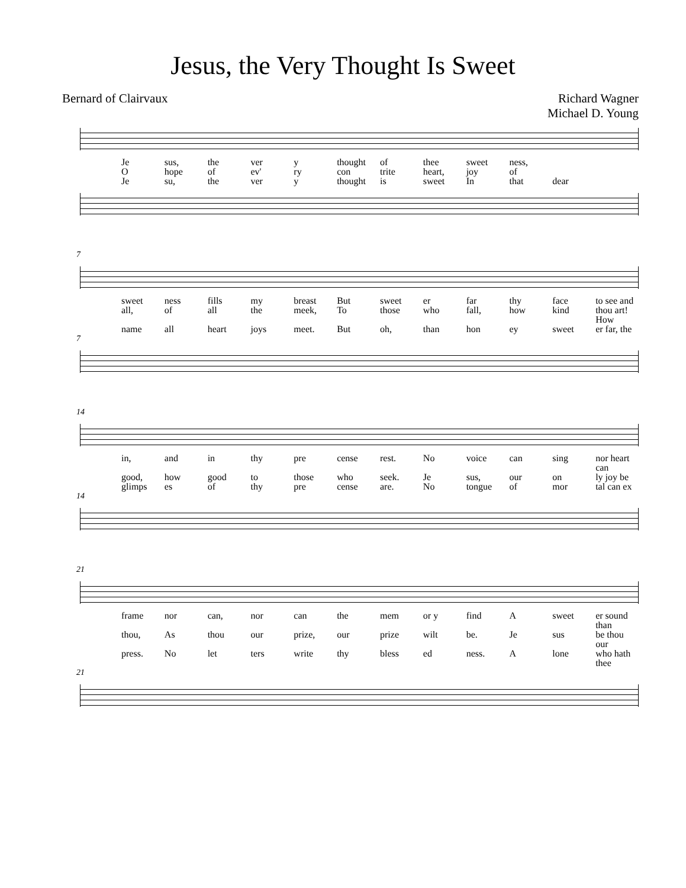Jesus, the Very Thought Is Sweet
Bernard of Clairvaux Richard Wagner
Michael D. Young
Je sus, the ver y thought of thee sweet ness,
Ohope of ev' ry con trite heart, joy of
Je su, the ver y thought is sweet In that dear
7
sweet ness fills my breast But sweet er far thy face to see and
all, of all the meek, To those who fall, how kind thou art! How
name all heart joys meet. But oh, than hon ey sweet er far, the
7
14
in, and in thy pre cense rest. No voice can sing nor heart can
good, how good to those who seek. Je sus, our on ly joy be
glimps es of thy pre cense are. No tongue of mor tal can ex
14
21
frame nor can, nor can the mem or y find A sweet er sound than
thou, As thou our prize, our prize wilt be. Je sus be thou our
press. No let ters write thy bless ed ness. A lone who hath thee
21